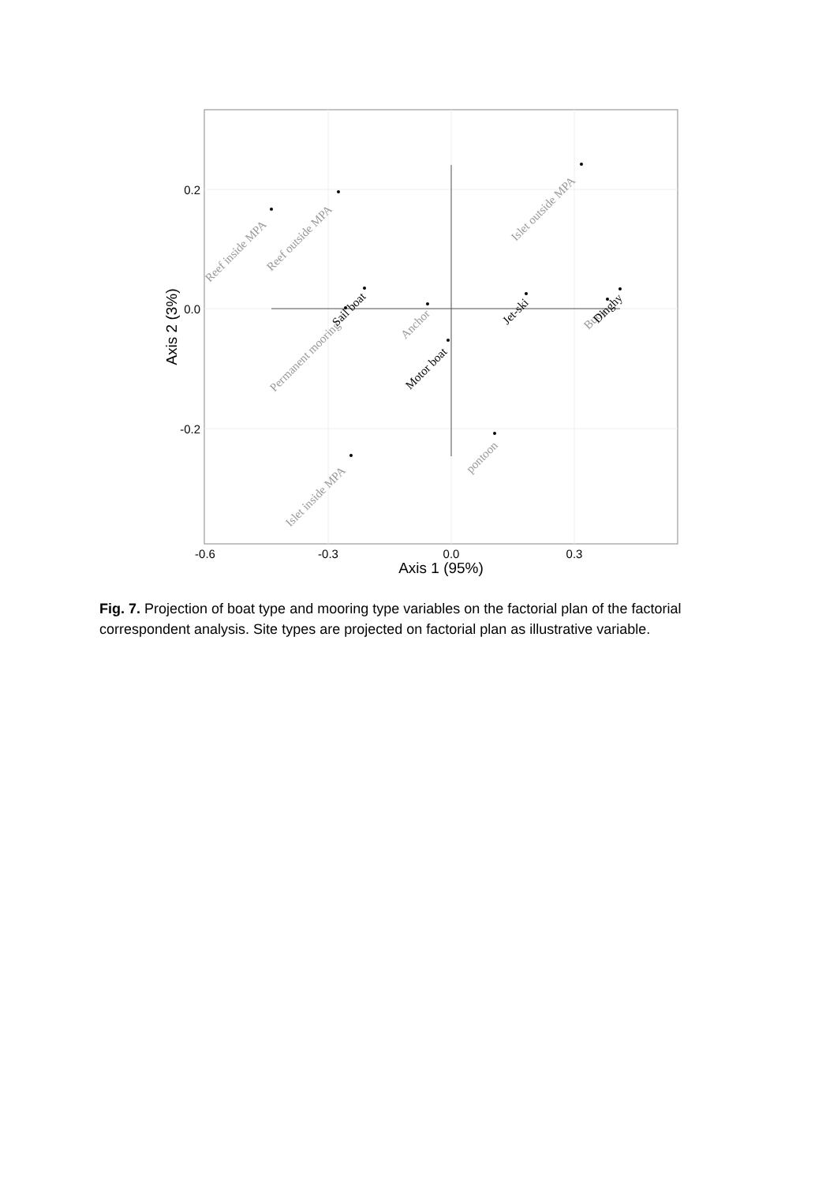0.2
0.0
-0.2
-0.6
-0.3
0.0
0.3
Axis 1 (95%)
Axis 2 (3%)
Reef inside MPA
Reef outside MPA
Islet outside MPA
Permanent mooring
Sail boat
Anchor
Motor boat
Jet-ski
Buoy
Dinghy
pontoon
Islet inside MPA
Fig. 7. Projection of boat type and mooring type variables on the factorial plan of the factorial correspondent analysis. Site types are projected on factorial plan as illustrative variable.